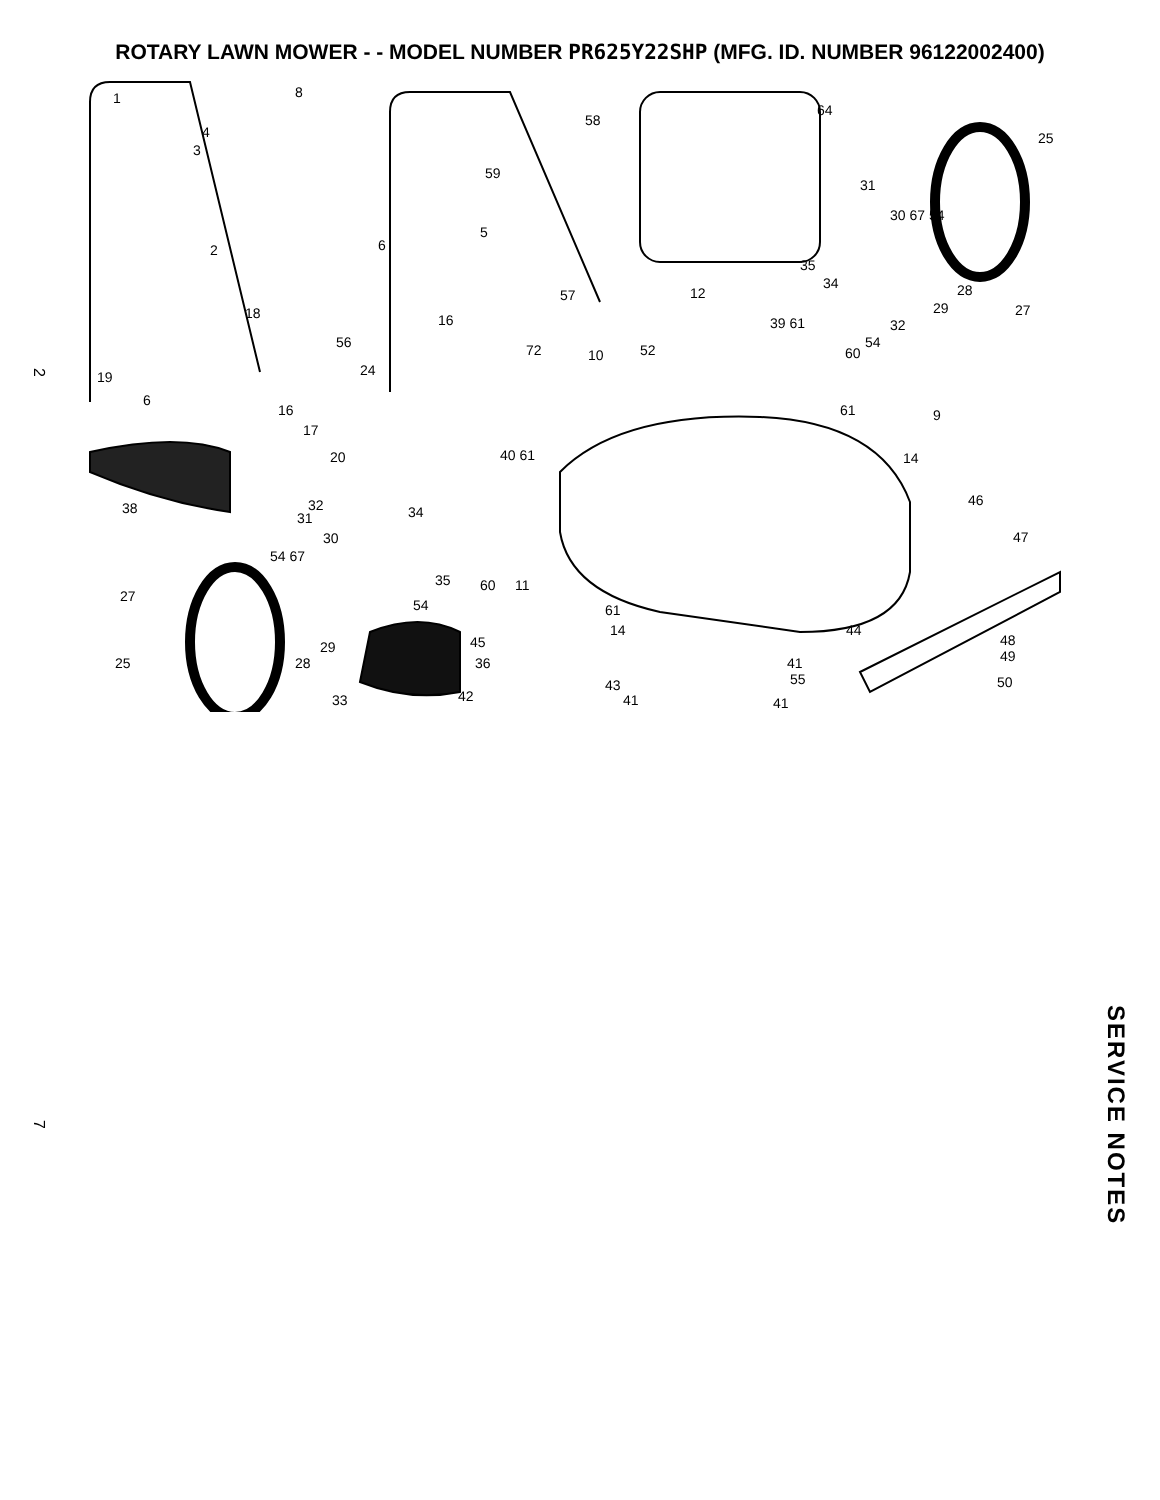ROTARY LAWN MOWER - - MODEL NUMBER PR625Y22SHP (MFG. ID. NUMBER 96122002400)
1 8
58
64
25 4
3
59
31
30 67 54
2 6
5
35
34 28
29 27
57 12
39 61
18 16 32
54
60
56 72 10 52
19 24
6
16 61 9
17
14 20 40 61
38 32
31 34
46
47 30
54 67
35 60 11
27
54 61
14 44
45 29 48
49 25 28 36 41
55 50 43
42 33 41 41
2
7
SERVICE NOTES